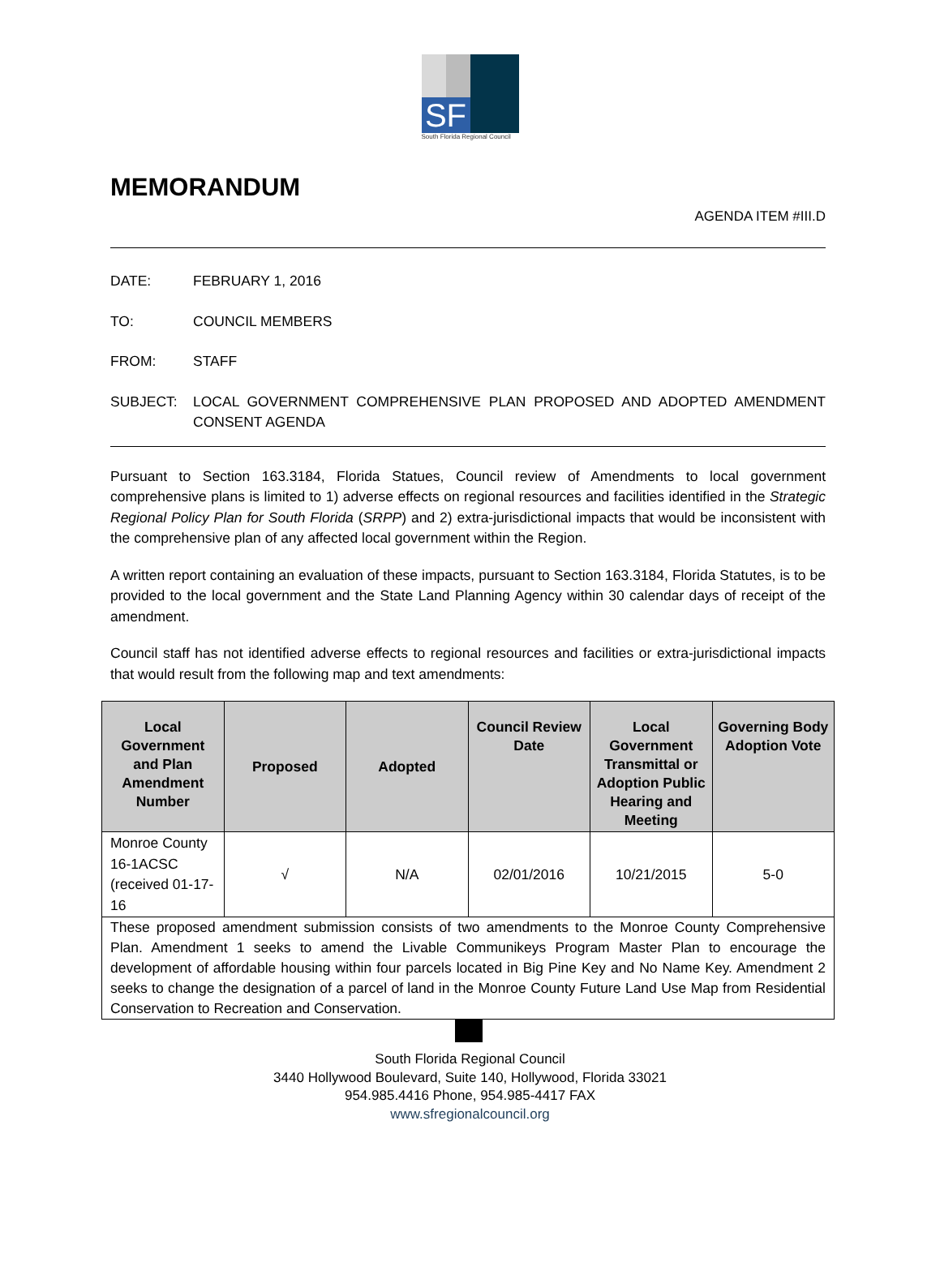SF
South Florida Regional Council
MEMORANDUM
AGENDA ITEM #III.D
DATE: FEBRUARY 1, 2016
TO: COUNCIL MEMBERS
FROM: STAFF
SUBJECT: LOCAL GOVERNMENT COMPREHENSIVE PLAN PROPOSED AND ADOPTED AMENDMENT CONSENT AGENDA
Pursuant to Section 163.3184, Florida Statues, Council review of Amendments to local government comprehensive plans is limited to 1) adverse effects on regional resources and facilities identified in the Strategic Regional Policy Plan for South Florida (SRPP) and 2) extra-jurisdictional impacts that would be inconsistent with the comprehensive plan of any affected local government within the Region.
A written report containing an evaluation of these impacts, pursuant to Section 163.3184, Florida Statutes, is to be provided to the local government and the State Land Planning Agency within 30 calendar days of receipt of the amendment.
Council staff has not identified adverse effects to regional resources and facilities or extra-jurisdictional impacts that would result from the following map and text amendments:
| Local Government and Plan Amendment Number | Proposed | Adopted | Council Review Date | Local Government Transmittal or Adoption Public Hearing and Meeting | Governing Body Adoption Vote |
| --- | --- | --- | --- | --- | --- |
| Monroe County 16-1ACSC (received 01-17-16 | √ | N/A | 02/01/2016 | 10/21/2015 | 5-0 |
| These proposed amendment submission consists of two amendments to the Monroe County Comprehensive Plan. Amendment 1 seeks to amend the Livable Communikeys Program Master Plan to encourage the development of affordable housing within four parcels located in Big Pine Key and No Name Key. Amendment 2 seeks to change the designation of a parcel of land in the Monroe County Future Land Use Map from Residential Conservation to Recreation and Conservation. | | | | | |
South Florida Regional Council
3440 Hollywood Boulevard, Suite 140, Hollywood, Florida 33021
954.985.4416 Phone, 954.985-4417 FAX
www.sfregionalcouncil.org